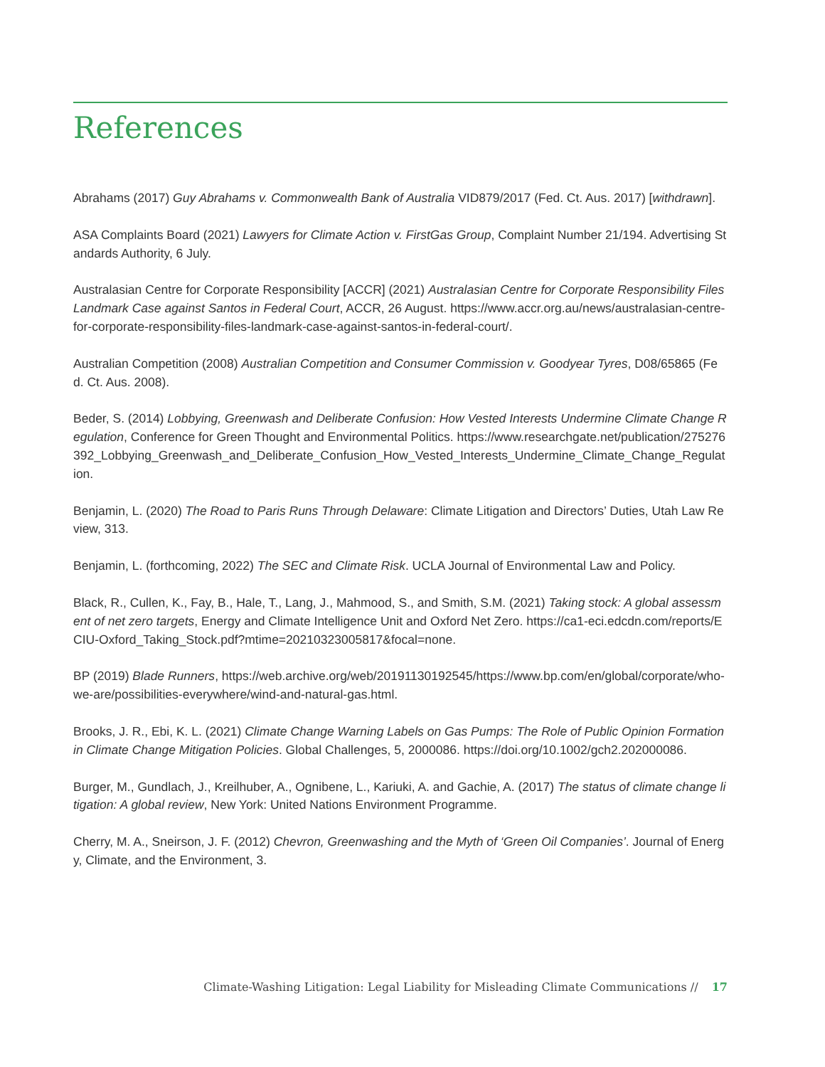References
Abrahams (2017) Guy Abrahams v. Commonwealth Bank of Australia VID879/2017 (Fed. Ct. Aus. 2017) [withdrawn].
ASA Complaints Board (2021) Lawyers for Climate Action v. FirstGas Group, Complaint Number 21/194. Advertising Standards Authority, 6 July.
Australasian Centre for Corporate Responsibility [ACCR] (2021) Australasian Centre for Corporate Responsibility Files Landmark Case against Santos in Federal Court, ACCR, 26 August. https://www.accr.org.au/news/australasian-centre-for-corporate-responsibility-files-landmark-case-against-santos-in-federal-court/.
Australian Competition (2008) Australian Competition and Consumer Commission v. Goodyear Tyres, D08/65865 (Fed. Ct. Aus. 2008).
Beder, S. (2014) Lobbying, Greenwash and Deliberate Confusion: How Vested Interests Undermine Climate Change Regulation, Conference for Green Thought and Environmental Politics. https://www.researchgate.net/publication/275276392_Lobbying_Greenwash_and_Deliberate_Confusion_How_Vested_Interests_Undermine_Climate_Change_Regulation.
Benjamin, L. (2020) The Road to Paris Runs Through Delaware: Climate Litigation and Directors’ Duties, Utah Law Review, 313.
Benjamin, L. (forthcoming, 2022) The SEC and Climate Risk. UCLA Journal of Environmental Law and Policy.
Black, R., Cullen, K., Fay, B., Hale, T., Lang, J., Mahmood, S., and Smith, S.M. (2021) Taking stock: A global assessment of net zero targets, Energy and Climate Intelligence Unit and Oxford Net Zero. https://ca1-eci.edcdn.com/reports/ECIU-Oxford_Taking_Stock.pdf?mtime=20210323005817&focal=none.
BP (2019) Blade Runners, https://web.archive.org/web/20191130192545/https://www.bp.com/en/global/corporate/who-we-are/possibilities-everywhere/wind-and-natural-gas.html.
Brooks, J. R., Ebi, K. L. (2021) Climate Change Warning Labels on Gas Pumps: The Role of Public Opinion Formation in Climate Change Mitigation Policies. Global Challenges, 5, 2000086. https://doi.org/10.1002/gch2.202000086.
Burger, M., Gundlach, J., Kreilhuber, A., Ognibene, L., Kariuki, A. and Gachie, A. (2017) The status of climate change litigation: A global review, New York: United Nations Environment Programme.
Cherry, M. A., Sneirson, J. F. (2012) Chevron, Greenwashing and the Myth of ‘Green Oil Companies’. Journal of Energy, Climate, and the Environment, 3.
Climate-Washing Litigation: Legal Liability for Misleading Climate Communications // 17